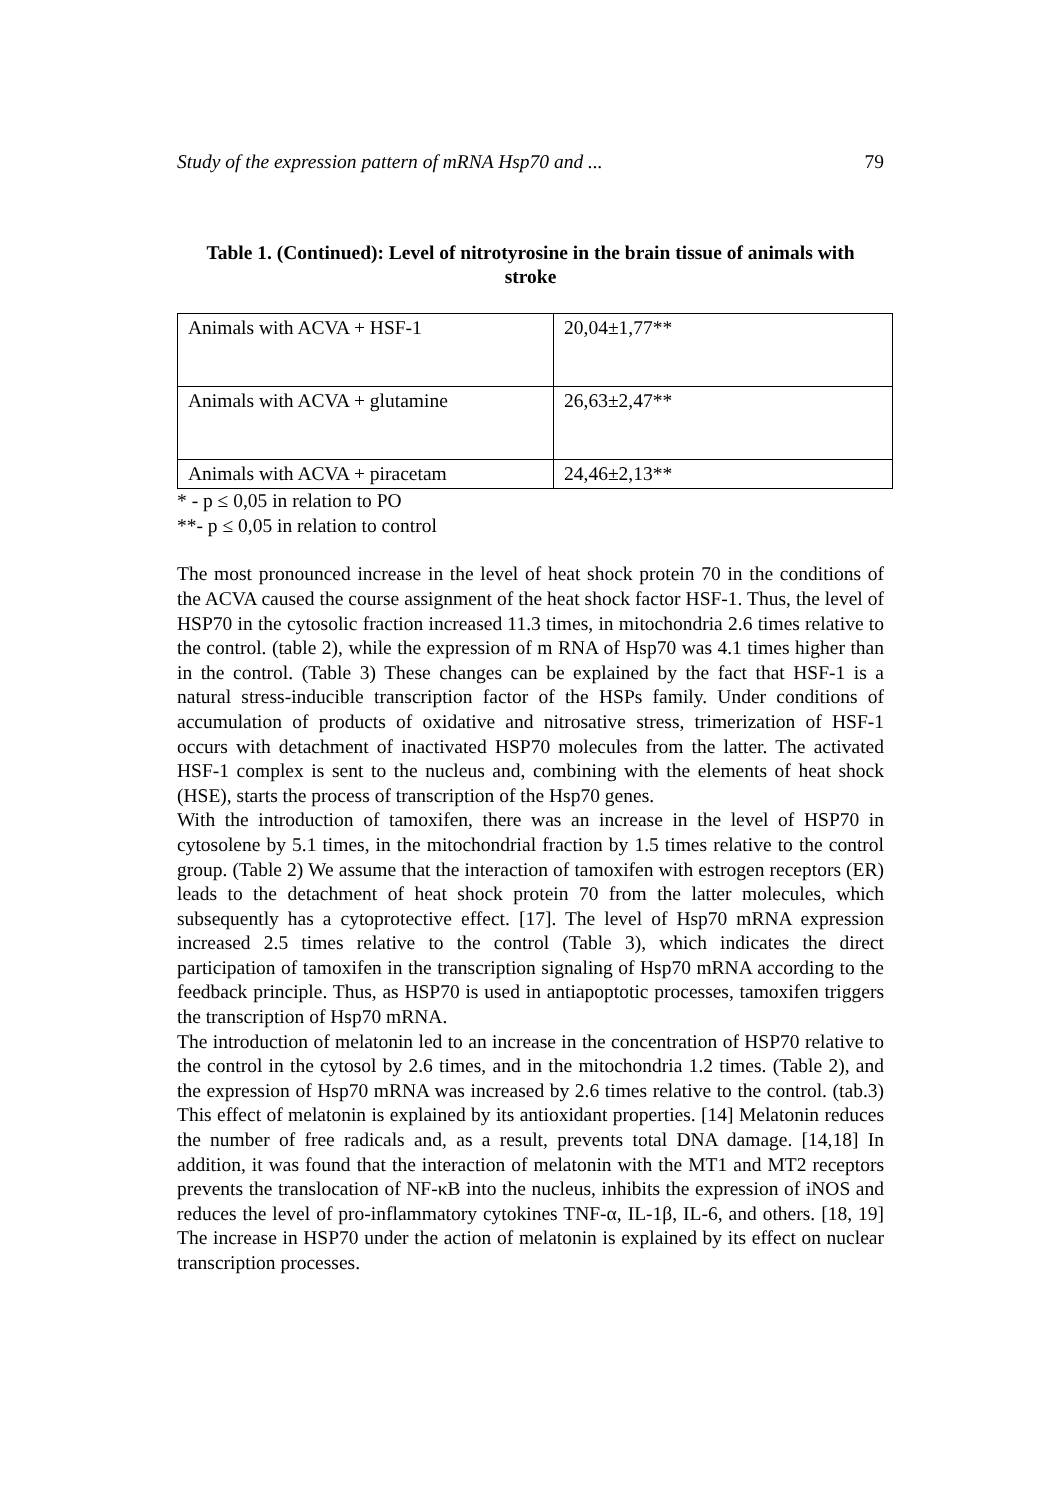Study of the expression pattern of mRNA Hsp70 and ... 79
Table 1. (Continued): Level of nitrotyrosine in the brain tissue of animals with stroke
| Animals with ACVA + HSF-1 | 20,04±1,77** |
| Animals with ACVA + glutamine | 26,63±2,47** |
| Animals with ACVA + piracetam | 24,46±2,13** |
* - p ≤ 0,05 in relation to PO
**- p ≤ 0,05 in relation to control
The most pronounced increase in the level of heat shock protein 70 in the conditions of the ACVA caused the course assignment of the heat shock factor HSF-1. Thus, the level of HSP70 in the cytosolic fraction increased 11.3 times, in mitochondria 2.6 times relative to the control. (table 2), while the expression of m RNA of Hsp70 was 4.1 times higher than in the control. (Table 3) These changes can be explained by the fact that HSF-1 is a natural stress-inducible transcription factor of the HSPs family. Under conditions of accumulation of products of oxidative and nitrosative stress, trimerization of HSF-1 occurs with detachment of inactivated HSP70 molecules from the latter. The activated HSF-1 complex is sent to the nucleus and, combining with the elements of heat shock (HSE), starts the process of transcription of the Hsp70 genes.
With the introduction of tamoxifen, there was an increase in the level of HSP70 in cytosolene by 5.1 times, in the mitochondrial fraction by 1.5 times relative to the control group. (Table 2) We assume that the interaction of tamoxifen with estrogen receptors (ER) leads to the detachment of heat shock protein 70 from the latter molecules, which subsequently has a cytoprotective effect. [17]. The level of Hsp70 mRNA expression increased 2.5 times relative to the control (Table 3), which indicates the direct participation of tamoxifen in the transcription signaling of Hsp70 mRNA according to the feedback principle. Thus, as HSP70 is used in antiapoptotic processes, tamoxifen triggers the transcription of Hsp70 mRNA.
The introduction of melatonin led to an increase in the concentration of HSP70 relative to the control in the cytosol by 2.6 times, and in the mitochondria 1.2 times. (Table 2), and the expression of Hsp70 mRNA was increased by 2.6 times relative to the control. (tab.3) This effect of melatonin is explained by its antioxidant properties. [14] Melatonin reduces the number of free radicals and, as a result, prevents total DNA damage. [14,18] In addition, it was found that the interaction of melatonin with the MT1 and MT2 receptors prevents the translocation of NF-κB into the nucleus, inhibits the expression of iNOS and reduces the level of pro-inflammatory cytokines TNF-α, IL-1β, IL-6, and others. [18, 19] The increase in HSP70 under the action of melatonin is explained by its effect on nuclear transcription processes.